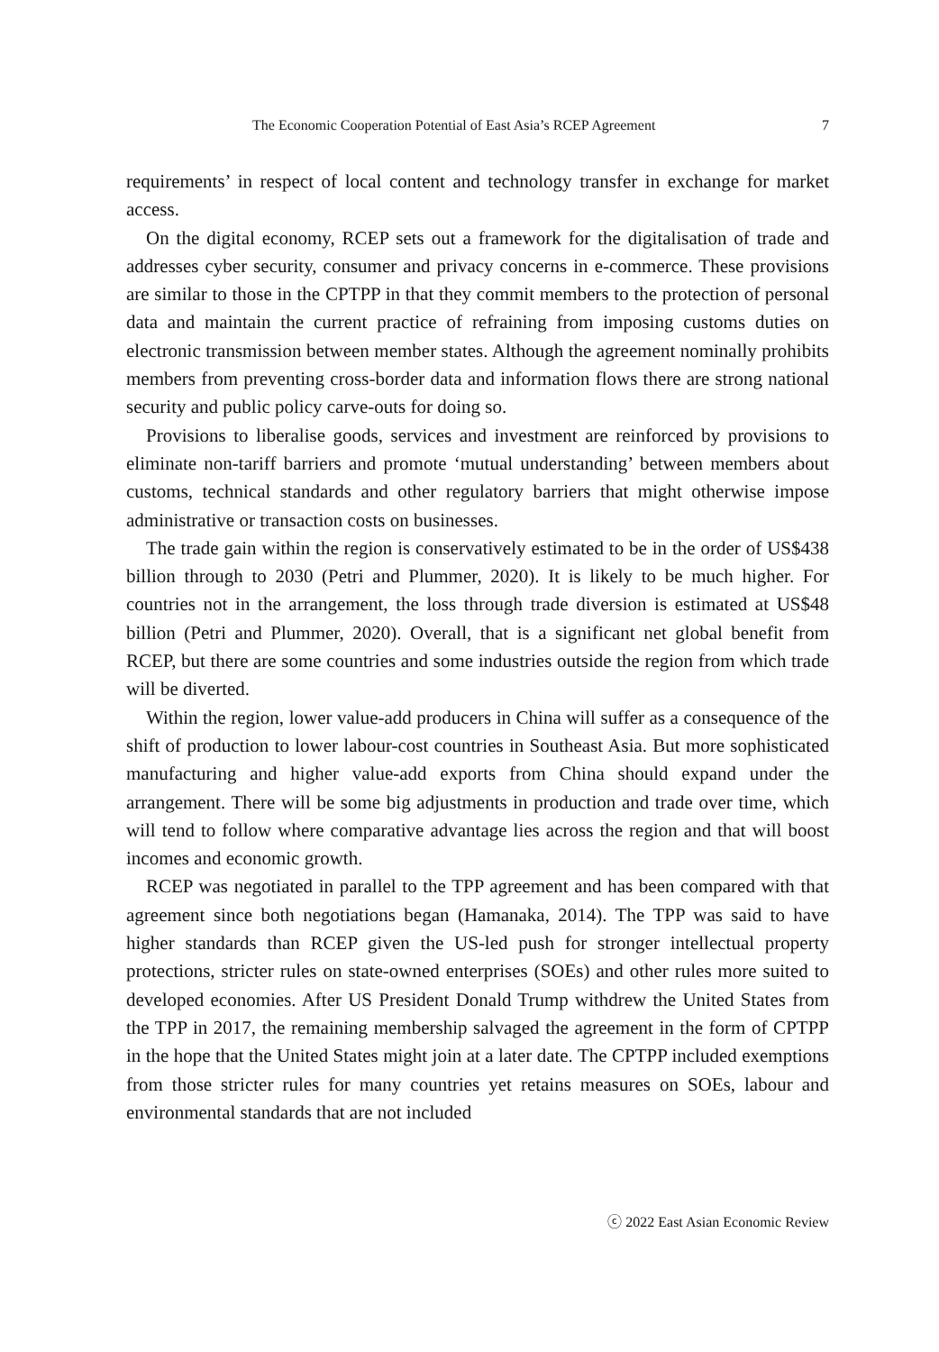The Economic Cooperation Potential of East Asia’s RCEP Agreement 7
requirements’ in respect of local content and technology transfer in exchange for market access.
On the digital economy, RCEP sets out a framework for the digitalisation of trade and addresses cyber security, consumer and privacy concerns in e-commerce. These provisions are similar to those in the CPTPP in that they commit members to the protection of personal data and maintain the current practice of refraining from imposing customs duties on electronic transmission between member states. Although the agreement nominally prohibits members from preventing cross-border data and information flows there are strong national security and public policy carve-outs for doing so.
Provisions to liberalise goods, services and investment are reinforced by provisions to eliminate non-tariff barriers and promote ‘mutual understanding’ between members about customs, technical standards and other regulatory barriers that might otherwise impose administrative or transaction costs on businesses.
The trade gain within the region is conservatively estimated to be in the order of US$438 billion through to 2030 (Petri and Plummer, 2020). It is likely to be much higher. For countries not in the arrangement, the loss through trade diversion is estimated at US$48 billion (Petri and Plummer, 2020). Overall, that is a significant net global benefit from RCEP, but there are some countries and some industries outside the region from which trade will be diverted.
Within the region, lower value-add producers in China will suffer as a consequence of the shift of production to lower labour-cost countries in Southeast Asia. But more sophisticated manufacturing and higher value-add exports from China should expand under the arrangement. There will be some big adjustments in production and trade over time, which will tend to follow where comparative advantage lies across the region and that will boost incomes and economic growth.
RCEP was negotiated in parallel to the TPP agreement and has been compared with that agreement since both negotiations began (Hamanaka, 2014). The TPP was said to have higher standards than RCEP given the US-led push for stronger intellectual property protections, stricter rules on state-owned enterprises (SOEs) and other rules more suited to developed economies. After US President Donald Trump withdrew the United States from the TPP in 2017, the remaining membership salvaged the agreement in the form of CPTPP in the hope that the United States might join at a later date. The CPTPP included exemptions from those stricter rules for many countries yet retains measures on SOEs, labour and environmental standards that are not included
ⓒ 2022 East Asian Economic Review